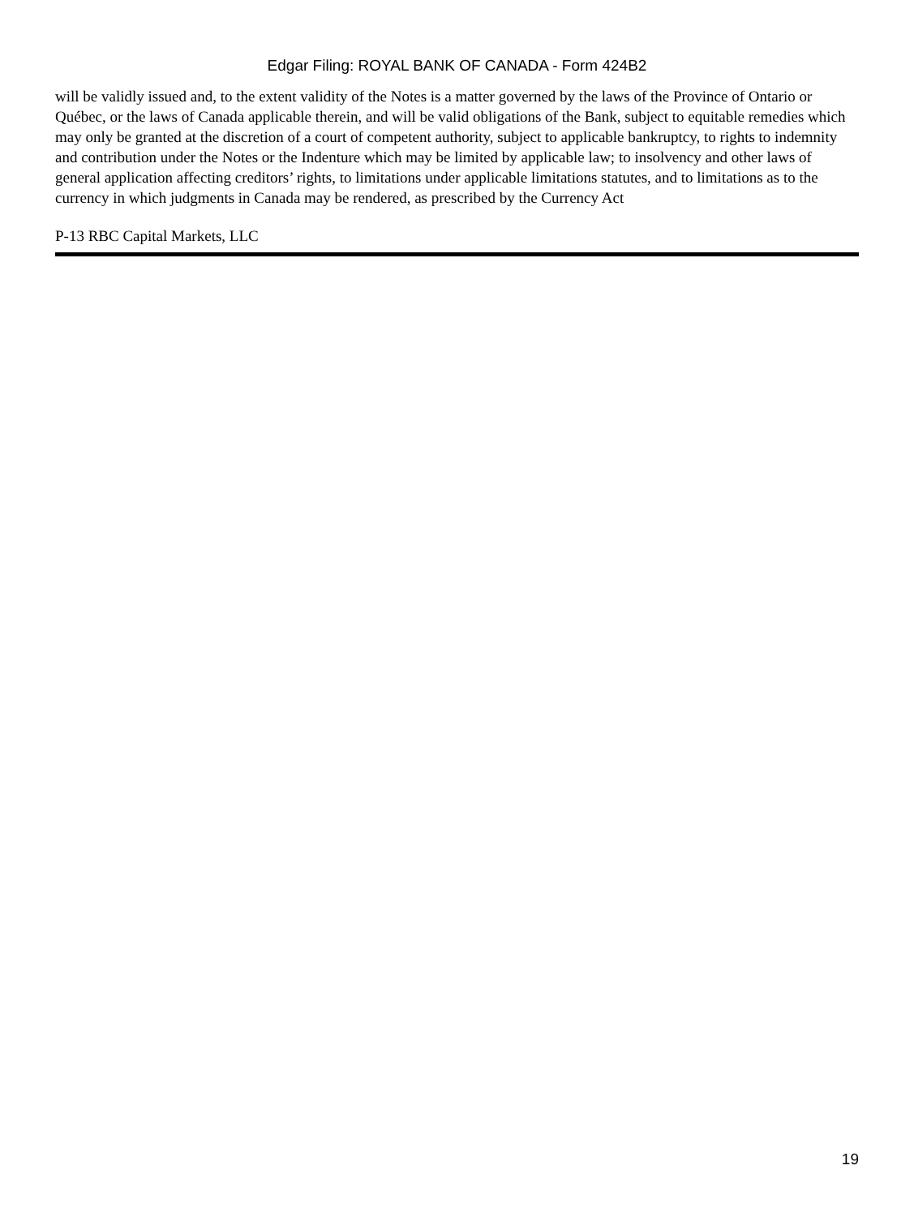Edgar Filing: ROYAL BANK OF CANADA - Form 424B2
will be validly issued and, to the extent validity of the Notes is a matter governed by the laws of the Province of Ontario or Québec, or the laws of Canada applicable therein, and will be valid obligations of the Bank, subject to equitable remedies which may only be granted at the discretion of a court of competent authority, subject to applicable bankruptcy, to rights to indemnity and contribution under the Notes or the Indenture which may be limited by applicable law; to insolvency and other laws of general application affecting creditors’ rights, to limitations under applicable limitations statutes, and to limitations as to the currency in which judgments in Canada may be rendered, as prescribed by the Currency Act
P-13 RBC Capital Markets, LLC
19